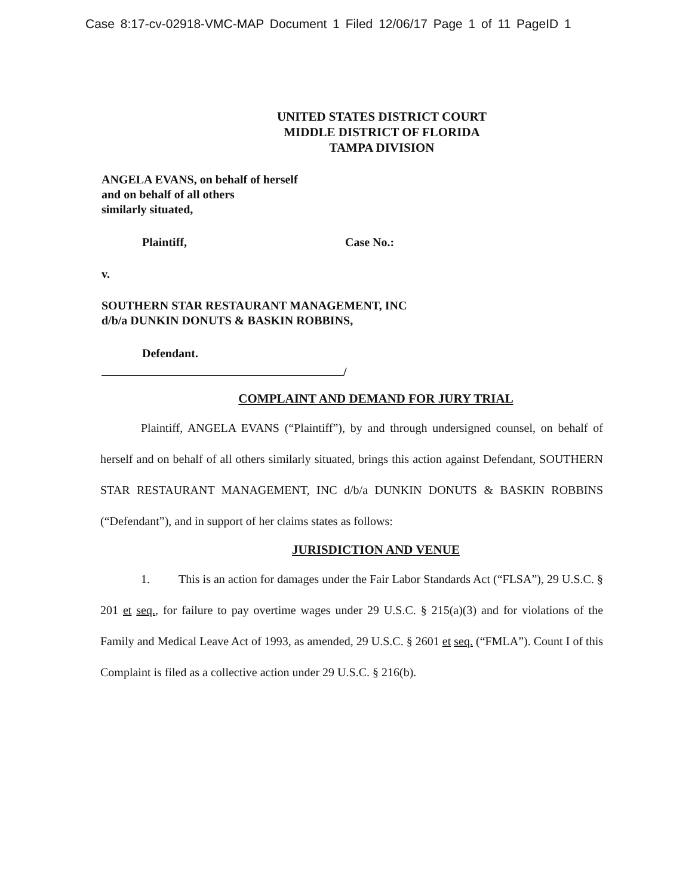Case 8:17-cv-02918-VMC-MAP Document 1 Filed 12/06/17 Page 1 of 11 PageID 1
UNITED STATES DISTRICT COURT
MIDDLE DISTRICT OF FLORIDA
TAMPA DIVISION
ANGELA EVANS, on behalf of herself
and on behalf of all others
similarly situated,
Plaintiff, Case No.:
v.
SOUTHERN STAR RESTAURANT MANAGEMENT, INC
d/b/a DUNKIN DONUTS & BASKIN ROBBINS,
Defendant.
/
COMPLAINT AND DEMAND FOR JURY TRIAL
Plaintiff, ANGELA EVANS (“Plaintiff”), by and through undersigned counsel, on behalf of herself and on behalf of all others similarly situated, brings this action against Defendant, SOUTHERN STAR RESTAURANT MANAGEMENT, INC d/b/a DUNKIN DONUTS & BASKIN ROBBINS (“Defendant”), and in support of her claims states as follows:
JURISDICTION AND VENUE
1. This is an action for damages under the Fair Labor Standards Act (“FLSA”), 29 U.S.C. § 201 et seq., for failure to pay overtime wages under 29 U.S.C. § 215(a)(3) and for violations of the Family and Medical Leave Act of 1993, as amended, 29 U.S.C. § 2601 et seq. (“FMLA”). Count I of this Complaint is filed as a collective action under 29 U.S.C. § 216(b).